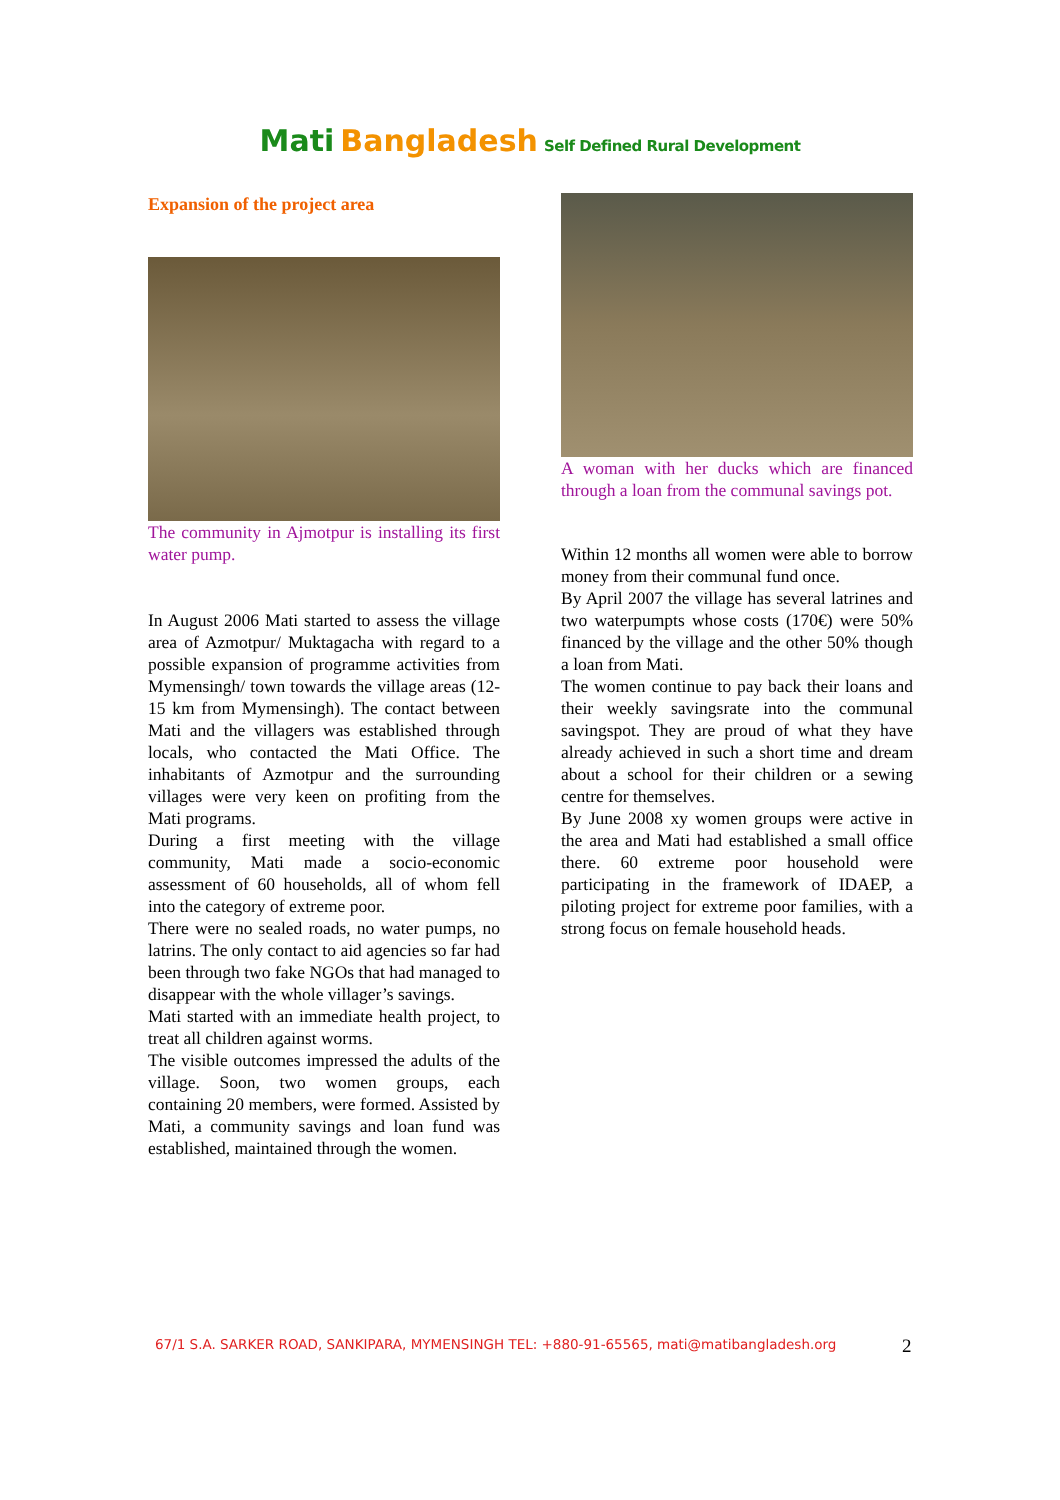Mati Bangladesh Self Defined Rural Development
Expansion of the project area
The community in Ajmotpur is installing its first water pump.
In August 2006 Mati started to assess the village area of Azmotpur/ Muktagacha with regard to a possible expansion of programme activities from Mymensingh/ town towards the village areas (12-15 km from Mymensingh). The contact between Mati and the villagers was established through locals, who contacted the Mati Office. The inhabitants of Azmotpur and the surrounding villages were very keen on profiting from the Mati programs.
During a first meeting with the village community, Mati made a socio-economic assessment of 60 households, all of whom fell into the category of extreme poor.
There were no sealed roads, no water pumps, no latrins. The only contact to aid agencies so far had been through two fake NGOs that had managed to disappear with the whole villager’s savings.
Mati started with an immediate health project, to treat all children against worms.
The visible outcomes impressed the adults of the village. Soon, two women groups, each containing 20 members, were formed. Assisted by Mati, a community savings and loan fund was established, maintained through the women.
A woman with her ducks which are financed through a loan from the communal savings pot.
Within 12 months all women were able to borrow money from their communal fund once.
By April 2007 the village has several latrines and two waterpumpts whose costs (170€) were 50% financed by the village and the other 50% though a loan from Mati.
The women continue to pay back their loans and their weekly savingsrate into the communal savingspot. They are proud of what they have already achieved in such a short time and dream about a school for their children or a sewing centre for themselves.
By June 2008 xy women groups were active in the area and Mati had established a small office there. 60 extreme poor household were participating in the framework of IDAEP, a piloting project for extreme poor families, with a strong focus on female household heads.
67/1 S.A. SARKER ROAD, SANKIPARA, MYMENSINGH TEL: +880-91-65565, mati@matibangladesh.org
2